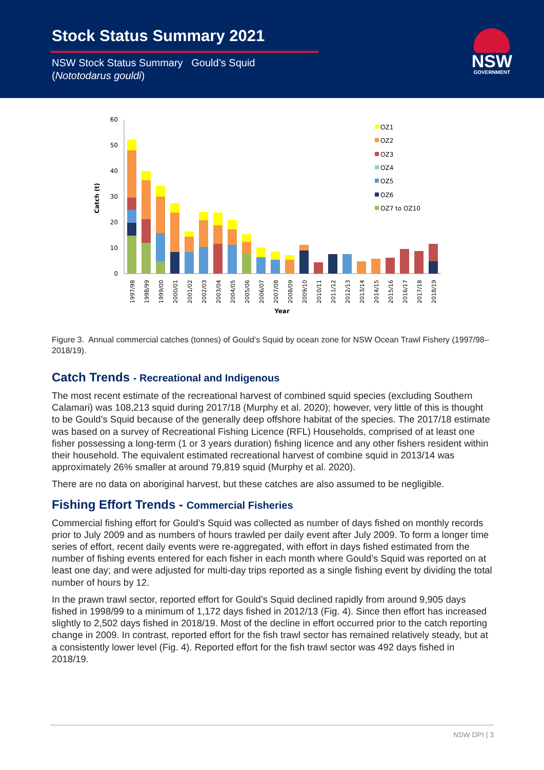Stock Status Summary 2021
NSW Stock Status Summary Gould’s Squid
(Nototodarus gouldi)
NSW
GOVERNMENT
60
50
40
30
20
10
0
Catch (t)
OZ1
OZ2
OZ3
OZ4
OZ5
OZ6
OZ7 to OZ10
1997/98
1998/99
1999/00
2000/01
2001/02
2002/03
2003/04
2004/05
2005/06
2006/07
2007/08
2008/09
2009/10
2010/11
2011/12
2012/13
2013/14
2014/15
2015/16
2016/17
2017/18
2018/19
Year
Figure 3. Annual commercial catches (tonnes) of Gould’s Squid by ocean zone for NSW Ocean Trawl Fishery (1997/98–2018/19).
Catch Trends - Recreational and Indigenous
The most recent estimate of the recreational harvest of combined squid species (excluding Southern Calamari) was 108,213 squid during 2017/18 (Murphy et al. 2020); however, very little of this is thought to be Gould’s Squid because of the generally deep offshore habitat of the species. The 2017/18 estimate was based on a survey of Recreational Fishing Licence (RFL) Households, comprised of at least one fisher possessing a long-term (1 or 3 years duration) fishing licence and any other fishers resident within their household. The equivalent estimated recreational harvest of combine squid in 2013/14 was approximately 26% smaller at around 79,819 squid (Murphy et al. 2020).
There are no data on aboriginal harvest, but these catches are also assumed to be negligible.
Fishing Effort Trends - Commercial Fisheries
Commercial fishing effort for Gould’s Squid was collected as number of days fished on monthly records prior to July 2009 and as numbers of hours trawled per daily event after July 2009. To form a longer time series of effort, recent daily events were re-aggregated, with effort in days fished estimated from the number of fishing events entered for each fisher in each month where Gould’s Squid was reported on at least one day; and were adjusted for multi-day trips reported as a single fishing event by dividing the total number of hours by 12.
In the prawn trawl sector, reported effort for Gould’s Squid declined rapidly from around 9,905 days fished in 1998/99 to a minimum of 1,172 days fished in 2012/13 (Fig. 4). Since then effort has increased slightly to 2,502 days fished in 2018/19. Most of the decline in effort occurred prior to the catch reporting change in 2009. In contrast, reported effort for the fish trawl sector has remained relatively steady, but at a consistently lower level (Fig. 4). Reported effort for the fish trawl sector was 492 days fished in 2018/19.
NSW DPI | 3